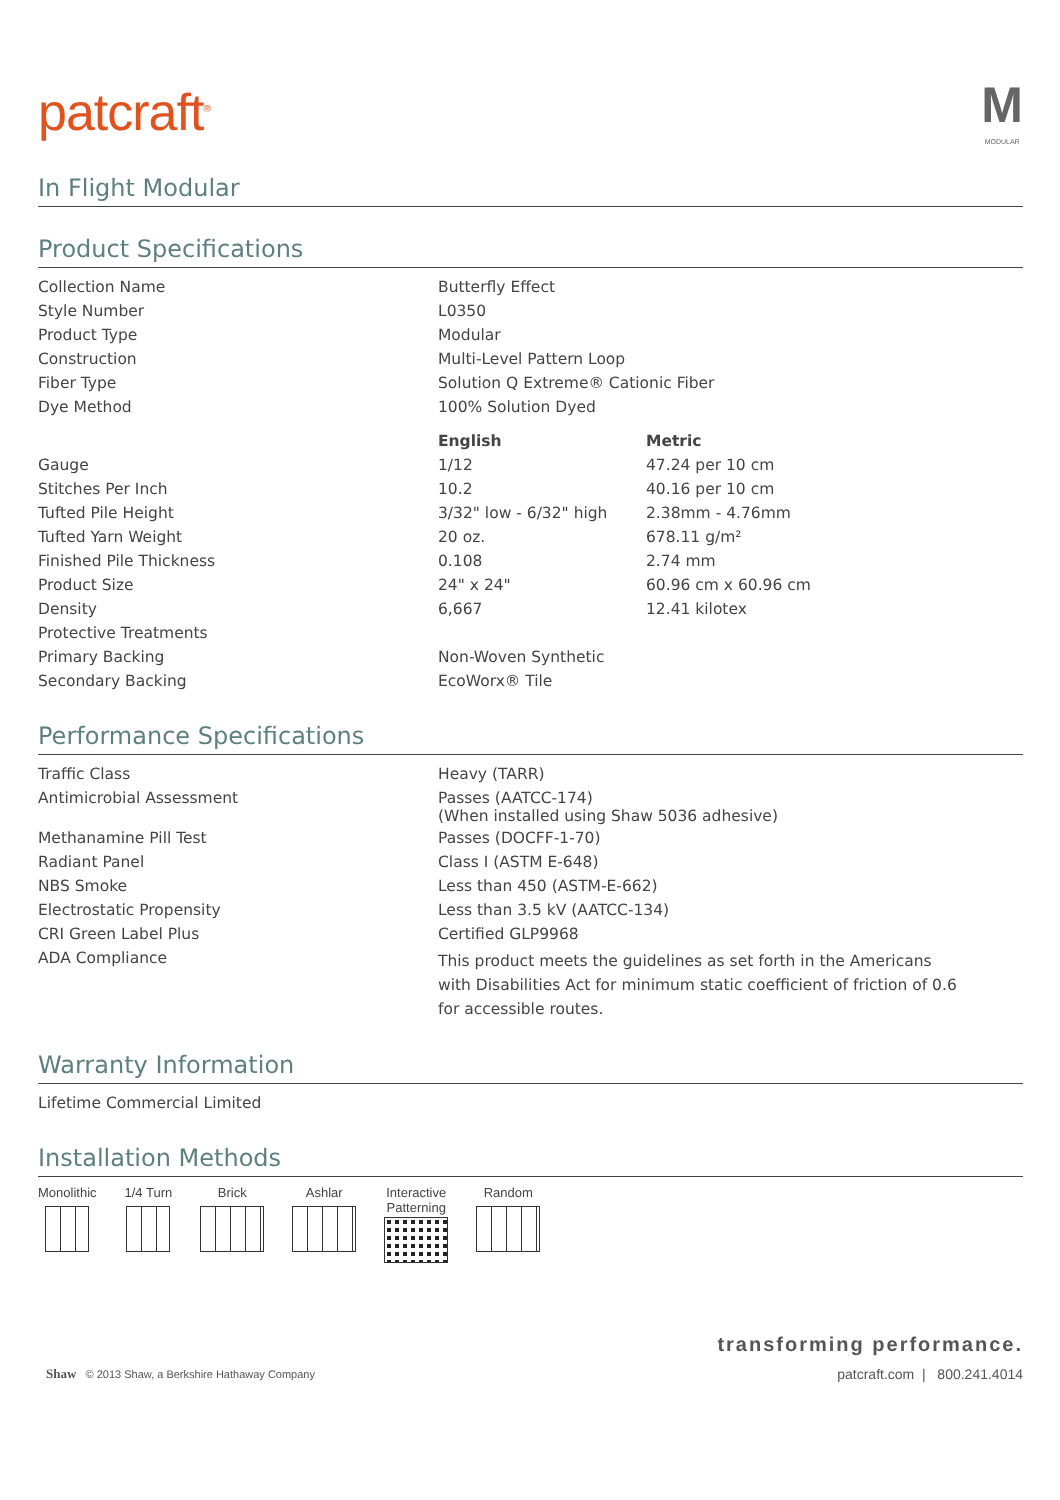patcraft<sup>®</sup>
M
MODULAR
In Flight Modular
Product Specifications
| Collection Name | Butterfly Effect | |
| Style Number | L0350 | |
| Product Type | Modular | |
| Construction | Multi-Level Pattern Loop | |
| Fiber Type | Solution Q Extreme® Cationic Fiber | |
| Dye Method | 100% Solution Dyed | |
| | English | Metric |
| Gauge | 1/12 | 47.24 per 10 cm |
| Stitches Per Inch | 10.2 | 40.16 per 10 cm |
| Tufted Pile Height | 3/32" low - 6/32" high | 2.38mm - 4.76mm |
| Tufted Yarn Weight | 20 oz. | 678.11 g/m² |
| Finished Pile Thickness | 0.108 | 2.74 mm |
| Product Size | 24" x 24" | 60.96 cm x 60.96 cm |
| Density | 6,667 | 12.41 kilotex |
| Protective Treatments | | |
| Primary Backing | Non-Woven Synthetic | |
| Secondary Backing | EcoWorx® Tile | |
Performance Specifications
| Traffic Class | Heavy (TARR) |
| Antimicrobial Assessment | Passes (AATCC-174) (When installed using Shaw 5036 adhesive) |
| Methanamine Pill Test | Passes (DOCFF-1-70) |
| Radiant Panel | Class I (ASTM E-648) |
| NBS Smoke | Less than 450 (ASTM-E-662) |
| Electrostatic Propensity | Less than 3.5 kV (AATCC-134) |
| CRI Green Label Plus | Certified GLP9968 |
| ADA Compliance | This product meets the guidelines as set forth in the Americans with Disabilities Act for minimum static coefficient of friction of 0.6 for accessible routes. |
Warranty Information
| Lifetime Commercial Limited |
Installation Methods
Monolithic 1/4 Turn Brick Ashlar Interactive
Patterning
Random
Shaw © 2013 Shaw, a Berkshire Hathaway Company
transforming performance.
patcraft.com | 800.241.4014